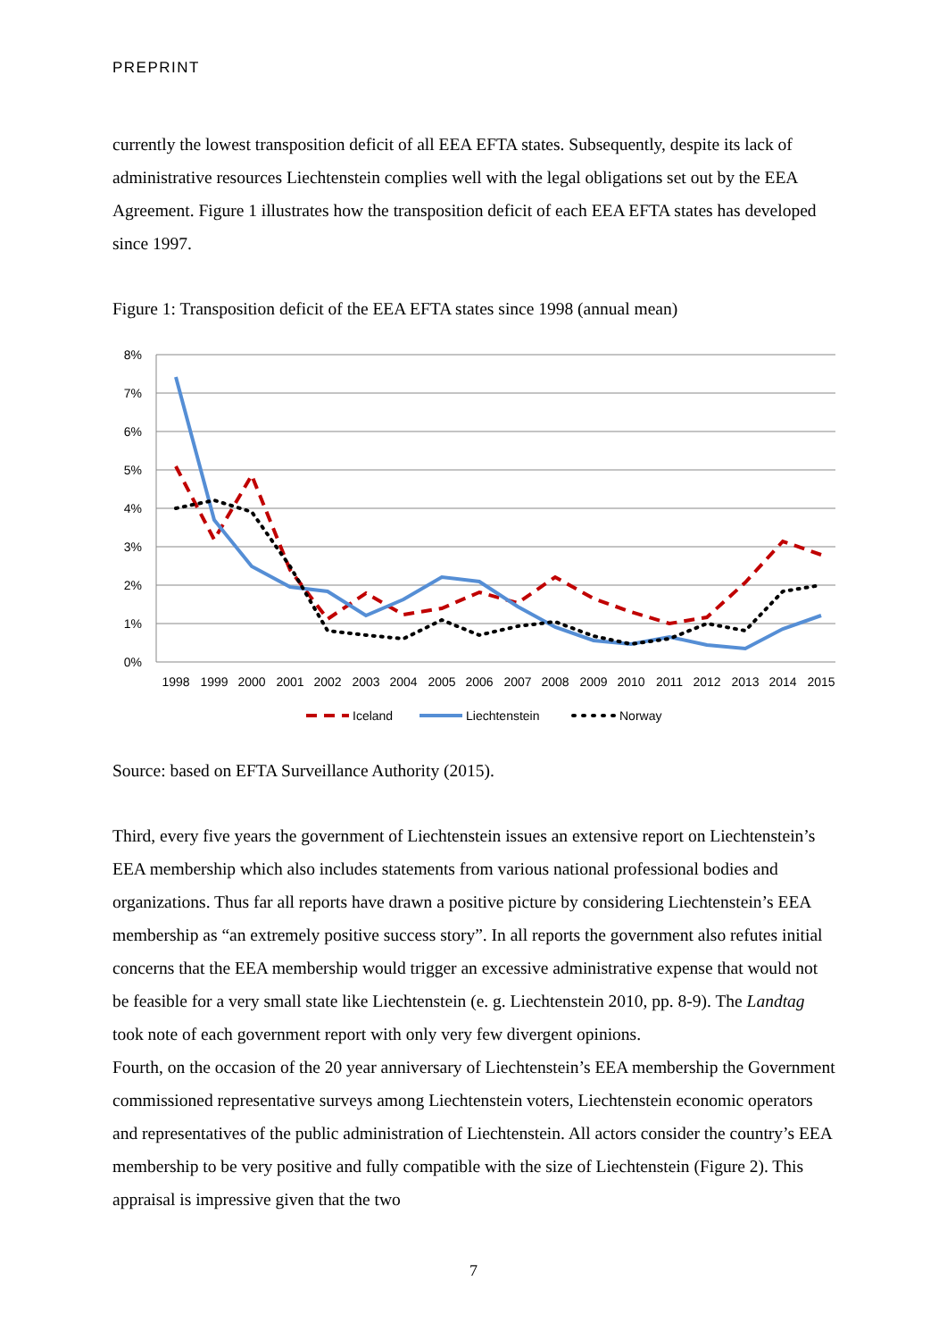PREPRINT
currently the lowest transposition deficit of all EEA EFTA states. Subsequently, despite its lack of administrative resources Liechtenstein complies well with the legal obligations set out by the EEA Agreement. Figure 1 illustrates how the transposition deficit of each EEA EFTA states has developed since 1997.
Figure 1: Transposition deficit of the EEA EFTA states since 1998 (annual mean)
8%
7%
6%
5%
4%
3%
2%
1%
0%
1998
1999
2000
2001
2002
2003
2004
2005
2006
2007
2008
2009
2010
2011
2012
2013
2014
2015
Iceland
Liechtenstein
Norway
Source: based on EFTA Surveillance Authority (2015).
Third, every five years the government of Liechtenstein issues an extensive report on Liechtenstein’s EEA membership which also includes statements from various national professional bodies and organizations. Thus far all reports have drawn a positive picture by considering Liechtenstein’s EEA membership as “an extremely positive success story”. In all reports the government also refutes initial concerns that the EEA membership would trigger an excessive administrative expense that would not be feasible for a very small state like Liechtenstein (e. g. Liechtenstein 2010, pp. 8-9). The Landtag took note of each government report with only very few divergent opinions.
Fourth, on the occasion of the 20 year anniversary of Liechtenstein’s EEA membership the Government commissioned representative surveys among Liechtenstein voters, Liechtenstein economic operators and representatives of the public administration of Liechtenstein. All actors consider the country’s EEA membership to be very positive and fully compatible with the size of Liechtenstein (Figure 2). This appraisal is impressive given that the two
7